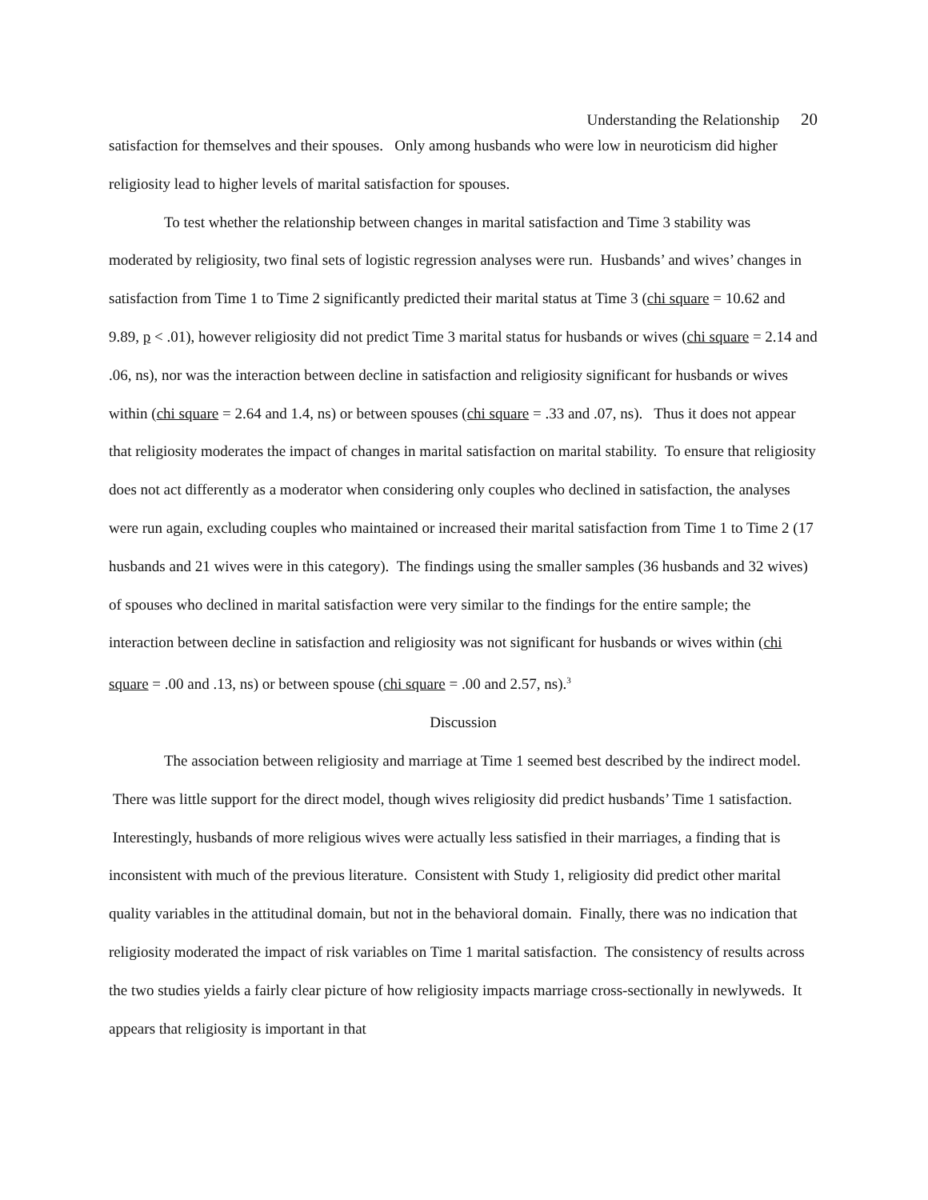Understanding the Relationship 20
satisfaction for themselves and their spouses. Only among husbands who were low in neuroticism did higher religiosity lead to higher levels of marital satisfaction for spouses.
To test whether the relationship between changes in marital satisfaction and Time 3 stability was moderated by religiosity, two final sets of logistic regression analyses were run. Husbands’ and wives’ changes in satisfaction from Time 1 to Time 2 significantly predicted their marital status at Time 3 (chi square = 10.62 and 9.89, p < .01), however religiosity did not predict Time 3 marital status for husbands or wives (chi square = 2.14 and .06, ns), nor was the interaction between decline in satisfaction and religiosity significant for husbands or wives within (chi square = 2.64 and 1.4, ns) or between spouses (chi square = .33 and .07, ns). Thus it does not appear that religiosity moderates the impact of changes in marital satisfaction on marital stability. To ensure that religiosity does not act differently as a moderator when considering only couples who declined in satisfaction, the analyses were run again, excluding couples who maintained or increased their marital satisfaction from Time 1 to Time 2 (17 husbands and 21 wives were in this category). The findings using the smaller samples (36 husbands and 32 wives) of spouses who declined in marital satisfaction were very similar to the findings for the entire sample; the interaction between decline in satisfaction and religiosity was not significant for husbands or wives within (chi square = .00 and .13, ns) or between spouse (chi square = .00 and 2.57, ns).<sup>3</sup>
Discussion
The association between religiosity and marriage at Time 1 seemed best described by the indirect model. There was little support for the direct model, though wives religiosity did predict husbands’ Time 1 satisfaction. Interestingly, husbands of more religious wives were actually less satisfied in their marriages, a finding that is inconsistent with much of the previous literature. Consistent with Study 1, religiosity did predict other marital quality variables in the attitudinal domain, but not in the behavioral domain. Finally, there was no indication that religiosity moderated the impact of risk variables on Time 1 marital satisfaction. The consistency of results across the two studies yields a fairly clear picture of how religiosity impacts marriage cross-sectionally in newlyweds. It appears that religiosity is important in that